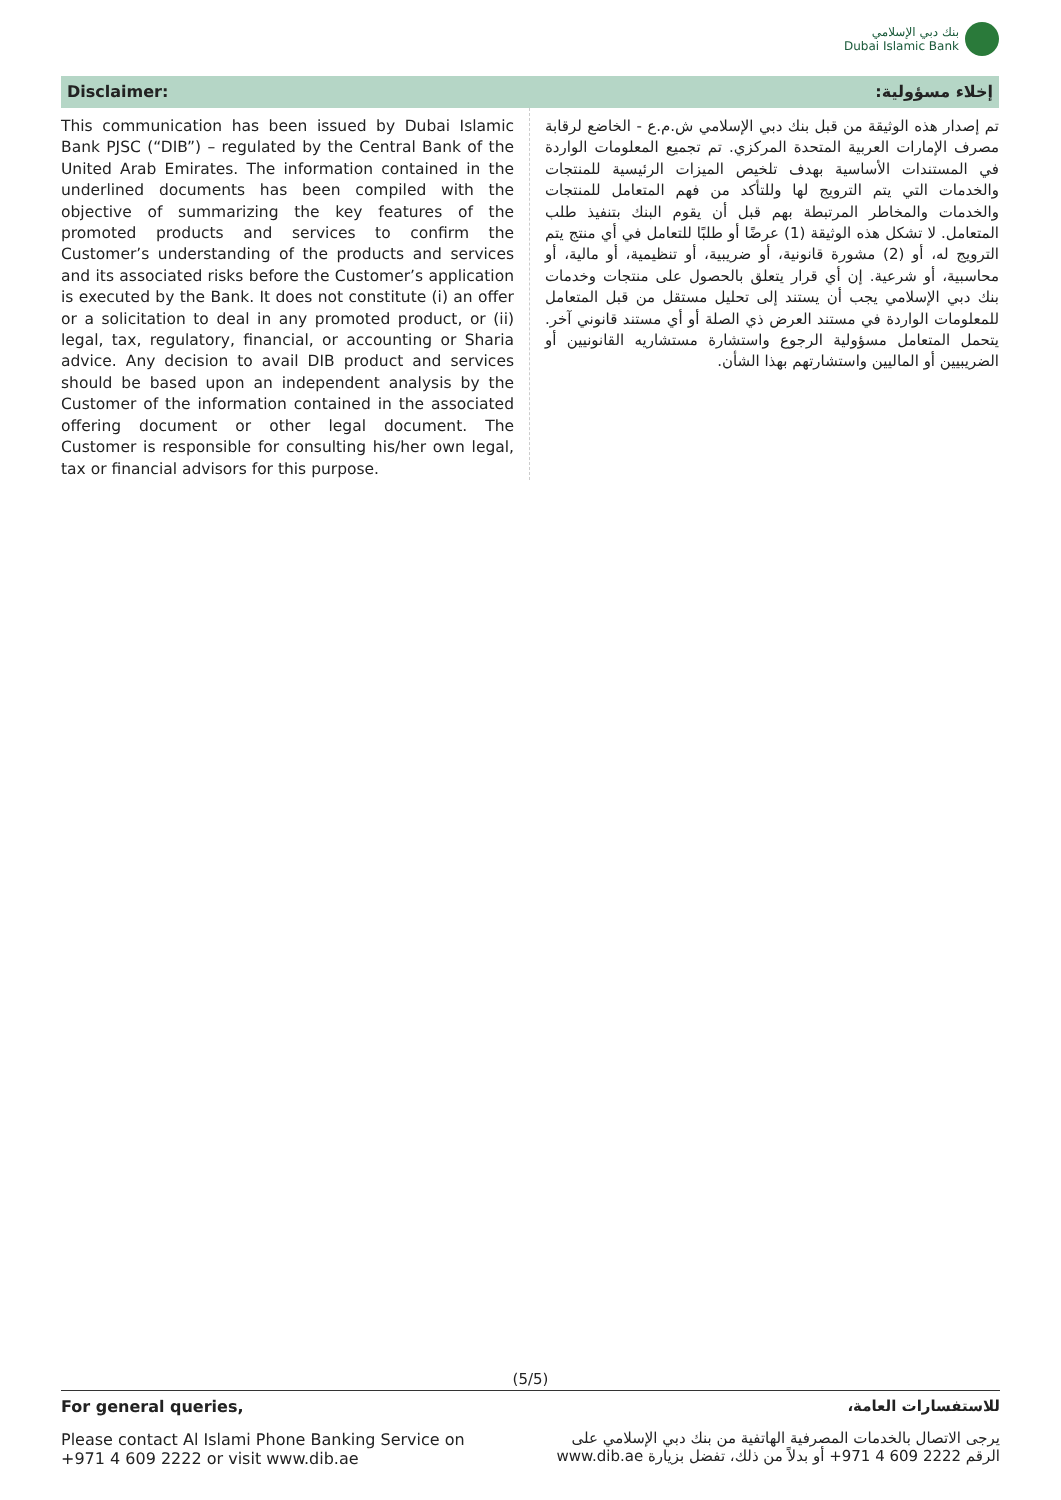بنك دبي الإسلامي
Dubai Islamic Bank
Disclaimer:
This communication has been issued by Dubai Islamic Bank PJSC (“DIB”) – regulated by the Central Bank of the United Arab Emirates. The information contained in the underlined documents has been compiled with the objective of summarizing the key features of the promoted products and services to confirm the Customer’s understanding of the products and services and its associated risks before the Customer’s application is executed by the Bank. It does not constitute (i) an offer or a solicitation to deal in any promoted product, or (ii) legal, tax, regulatory, financial, or accounting or Sharia advice. Any decision to avail DIB product and services should be based upon an independent analysis by the Customer of the information contained in the associated offering document or other legal document. The Customer is responsible for consulting his/her own legal, tax or financial advisors for this purpose.
إخلاء مسؤولية:
تم إصدار هذه الوثيقة من قبل بنك دبي الإسلامي ش.م.ع - الخاضع لرقابة مصرف الإمارات العربية المتحدة المركزي. تم تجميع المعلومات الواردة في المستندات الأساسية بهدف تلخيص الميزات الرئيسية للمنتجات والخدمات التي يتم الترويج لها وللتأكد من فهم المتعامل للمنتجات والخدمات والمخاطر المرتبطة بهم قبل أن يقوم البنك بتنفيذ طلب المتعامل. لا تشكل هذه الوثيقة (1) عرضًا أو طلبًا للتعامل في أي منتج يتم الترويج له، أو (2) مشورة قانونية، أو ضريبية، أو تنظيمية، أو مالية، أو محاسبية، أو شرعية. إن أي قرار يتعلق بالحصول على منتجات وخدمات بنك دبي الإسلامي يجب أن يستند إلى تحليل مستقل من قبل المتعامل للمعلومات الواردة في مستند العرض ذي الصلة أو أي مستند قانوني آخر. يتحمل المتعامل مسؤولية الرجوع واستشارة مستشاريه القانونيين أو الضريبيين أو الماليين واستشارتهم بهذا الشأن.
(5/5)
For general queries,
Please contact Al Islami Phone Banking Service on
+971 4 609 2222 or visit www.dib.ae
للاستفسارات العامة،
يرجى الاتصال بالخدمات المصرفية الهاتفية من بنك دبي الإسلامي على
الرقم 2222 609 4 971+ أو بدلاً من ذلك، تفضل بزيارة www.dib.ae